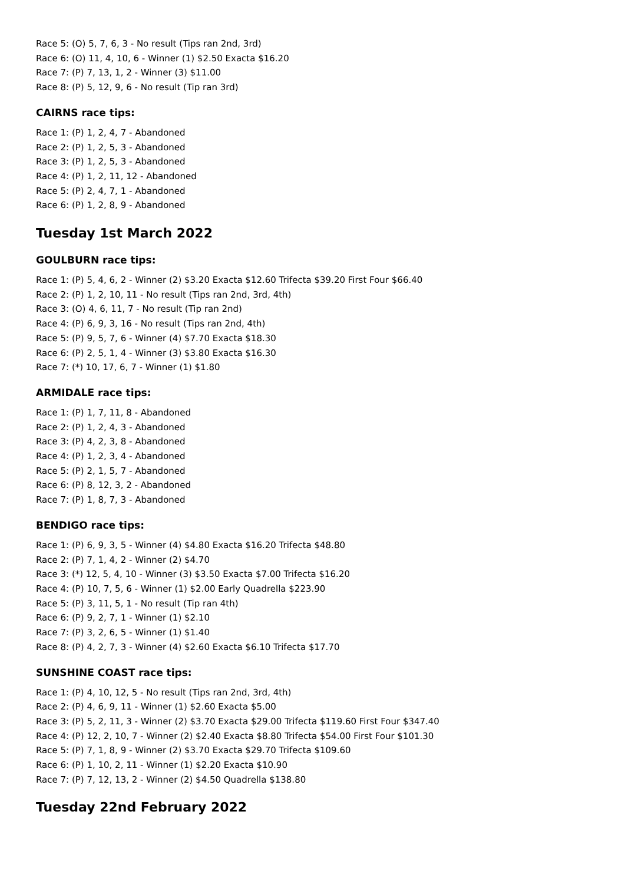Race 5: (O) 5, 7, 6, 3 - No result (Tips ran 2nd, 3rd)
Race 6: (O) 11, 4, 10, 6 - Winner (1) $2.50 Exacta $16.20
Race 7: (P) 7, 13, 1, 2 - Winner (3) $11.00
Race 8: (P) 5, 12, 9, 6 - No result (Tip ran 3rd)
CAIRNS race tips:
Race 1: (P) 1, 2, 4, 7 - Abandoned
Race 2: (P) 1, 2, 5, 3 - Abandoned
Race 3: (P) 1, 2, 5, 3 - Abandoned
Race 4: (P) 1, 2, 11, 12 - Abandoned
Race 5: (P) 2, 4, 7, 1 - Abandoned
Race 6: (P) 1, 2, 8, 9 - Abandoned
Tuesday 1st March 2022
GOULBURN race tips:
Race 1: (P) 5, 4, 6, 2 - Winner (2) $3.20 Exacta $12.60 Trifecta $39.20 First Four $66.40
Race 2: (P) 1, 2, 10, 11 - No result (Tips ran 2nd, 3rd, 4th)
Race 3: (O) 4, 6, 11, 7 - No result (Tip ran 2nd)
Race 4: (P) 6, 9, 3, 16 - No result (Tips ran 2nd, 4th)
Race 5: (P) 9, 5, 7, 6 - Winner (4) $7.70 Exacta $18.30
Race 6: (P) 2, 5, 1, 4 - Winner (3) $3.80 Exacta $16.30
Race 7: (*) 10, 17, 6, 7 - Winner (1) $1.80
ARMIDALE race tips:
Race 1: (P) 1, 7, 11, 8 - Abandoned
Race 2: (P) 1, 2, 4, 3 - Abandoned
Race 3: (P) 4, 2, 3, 8 - Abandoned
Race 4: (P) 1, 2, 3, 4 - Abandoned
Race 5: (P) 2, 1, 5, 7 - Abandoned
Race 6: (P) 8, 12, 3, 2 - Abandoned
Race 7: (P) 1, 8, 7, 3 - Abandoned
BENDIGO race tips:
Race 1: (P) 6, 9, 3, 5 - Winner (4) $4.80 Exacta $16.20 Trifecta $48.80
Race 2: (P) 7, 1, 4, 2 - Winner (2) $4.70
Race 3: (*) 12, 5, 4, 10 - Winner (3) $3.50 Exacta $7.00 Trifecta $16.20
Race 4: (P) 10, 7, 5, 6 - Winner (1) $2.00 Early Quadrella $223.90
Race 5: (P) 3, 11, 5, 1 - No result (Tip ran 4th)
Race 6: (P) 9, 2, 7, 1 - Winner (1) $2.10
Race 7: (P) 3, 2, 6, 5 - Winner (1) $1.40
Race 8: (P) 4, 2, 7, 3 - Winner (4) $2.60 Exacta $6.10 Trifecta $17.70
SUNSHINE COAST race tips:
Race 1: (P) 4, 10, 12, 5 - No result (Tips ran 2nd, 3rd, 4th)
Race 2: (P) 4, 6, 9, 11 - Winner (1) $2.60 Exacta $5.00
Race 3: (P) 5, 2, 11, 3 - Winner (2) $3.70 Exacta $29.00 Trifecta $119.60 First Four $347.40
Race 4: (P) 12, 2, 10, 7 - Winner (2) $2.40 Exacta $8.80 Trifecta $54.00 First Four $101.30
Race 5: (P) 7, 1, 8, 9 - Winner (2) $3.70 Exacta $29.70 Trifecta $109.60
Race 6: (P) 1, 10, 2, 11 - Winner (1) $2.20 Exacta $10.90
Race 7: (P) 7, 12, 13, 2 - Winner (2) $4.50 Quadrella $138.80
Tuesday 22nd February 2022